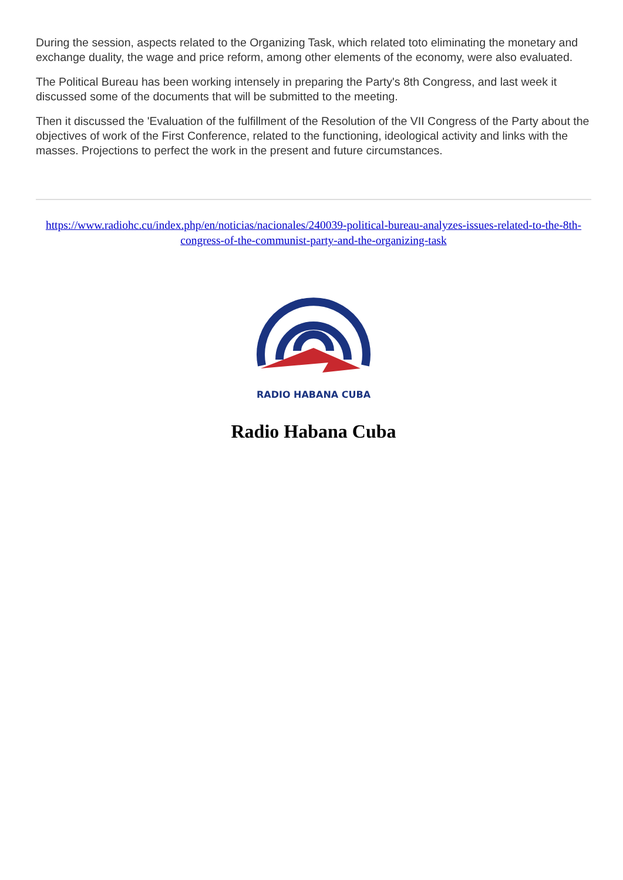During the session, aspects related to the Organizing Task, which related toto eliminating the monetary and exchange duality, the wage and price reform, among other elements of the economy, were also evaluated.
The Political Bureau has been working intensely in preparing the Party's 8th Congress, and last week it discussed some of the documents that will be submitted to the meeting.
Then it discussed the 'Evaluation of the fulfillment of the Resolution of the VII Congress of the Party about the objectives of work of the First Conference, related to the functioning, ideological activity and links with the masses. Projections to perfect the work in the present and future circumstances.
https://www.radiohc.cu/index.php/en/noticias/nacionales/240039-political-bureau-analyzes-issues-related-to-the-8th-congress-of-the-communist-party-and-the-organizing-task
RADIO HABANA CUBA
Radio Habana Cuba